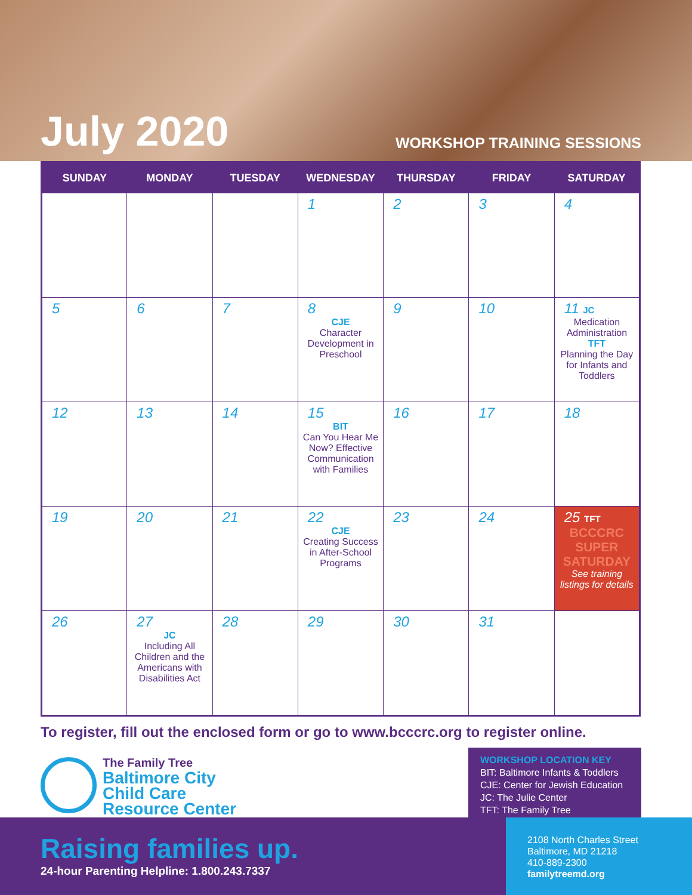July 2020
WORKSHOP TRAINING SESSIONS
| SUNDAY | MONDAY | TUESDAY | WEDNESDAY | THURSDAY | FRIDAY | SATURDAY |
| --- | --- | --- | --- | --- | --- | --- |
| | | | 1 | 2 | 3 | 4 |
| 5 | 6 | 7 | 8 CJE Character Development in Preschool | 9 | 10 | 11 JC Medication Administration TFT Planning the Day for Infants and Toddlers |
| 12 | 13 | 14 | 15 BIT Can You Hear Me Now? Effective Communication with Families | 16 | 17 | 18 |
| 19 | 20 | 21 | 22 CJE Creating Success in After-School Programs | 23 | 24 | 25 TFT BCCCRC SUPER SATURDAY See training listings for details |
| 26 | 27 JC Including All Children and the Americans with Disabilities Act | 28 | 29 | 30 | 31 | |
To register, fill out the enclosed form or go to www.bcccrc.org to register online.
The Family Tree
Baltimore City
Child Care
Resource Center
WORKSHOP LOCATION KEY
BIT: Baltimore Infants & Toddlers
CJE: Center for Jewish Education
JC: The Julie Center
TFT: The Family Tree
Raising families up.
24-hour Parenting Helpline: 1.800.243.7337
2108 North Charles Street
Baltimore, MD 21218
410-889-2300
familytreemd.org